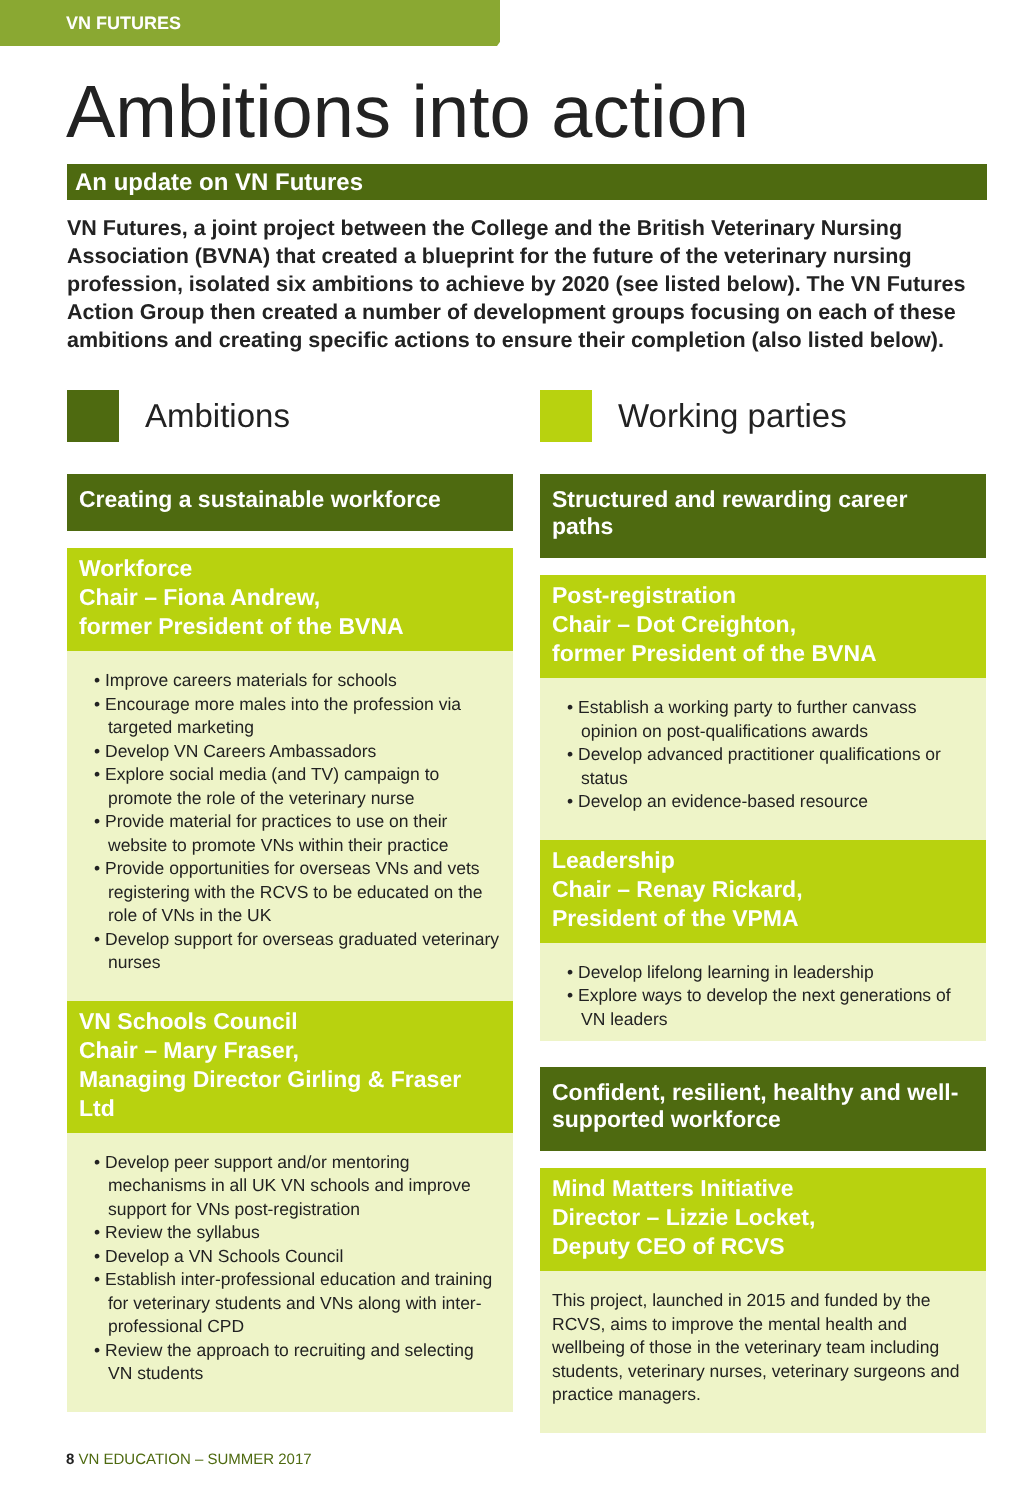VN FUTURES
Ambitions into action
An update on VN Futures
VN Futures, a joint project between the College and the British Veterinary Nursing Association (BVNA) that created a blueprint for the future of the veterinary nursing profession, isolated six ambitions to achieve by 2020 (see listed below). The VN Futures Action Group then created a number of development groups focusing on each of these ambitions and creating specific actions to ensure their completion (also listed below).
Ambitions
Creating a sustainable workforce
Workforce
Chair – Fiona Andrew,
former President of the BVNA
• Improve careers materials for schools
• Encourage more males into the profession via targeted marketing
• Develop VN Careers Ambassadors
• Explore social media (and TV) campaign to promote the role of the veterinary nurse
• Provide material for practices to use on their website to promote VNs within their practice
• Provide opportunities for overseas VNs and vets registering with the RCVS to be educated on the role of VNs in the UK
• Develop support for overseas graduated veterinary nurses
VN Schools Council
Chair – Mary Fraser,
Managing Director Girling & Fraser Ltd
• Develop peer support and/or mentoring mechanisms in all UK VN schools and improve support for VNs post-registration
• Review the syllabus
• Develop a VN Schools Council
• Establish inter-professional education and training for veterinary students and VNs along with inter-professional CPD
• Review the approach to recruiting and selecting VN students
Working parties
Structured and rewarding career paths
Post-registration
Chair – Dot Creighton,
former President of the BVNA
• Establish a working party to further canvass opinion on post-qualifications awards
• Develop advanced practitioner qualifications or status
• Develop an evidence-based resource
Leadership
Chair – Renay Rickard,
President of the VPMA
• Develop lifelong learning in leadership
• Explore ways to develop the next generations of VN leaders
Confident, resilient, healthy and well-supported workforce
Mind Matters Initiative
Director – Lizzie Locket,
Deputy CEO of RCVS
This project, launched in 2015 and funded by the RCVS, aims to improve the mental health and wellbeing of those in the veterinary team including students, veterinary nurses, veterinary surgeons and practice managers.
8 VN EDUCATION – SUMMER 2017